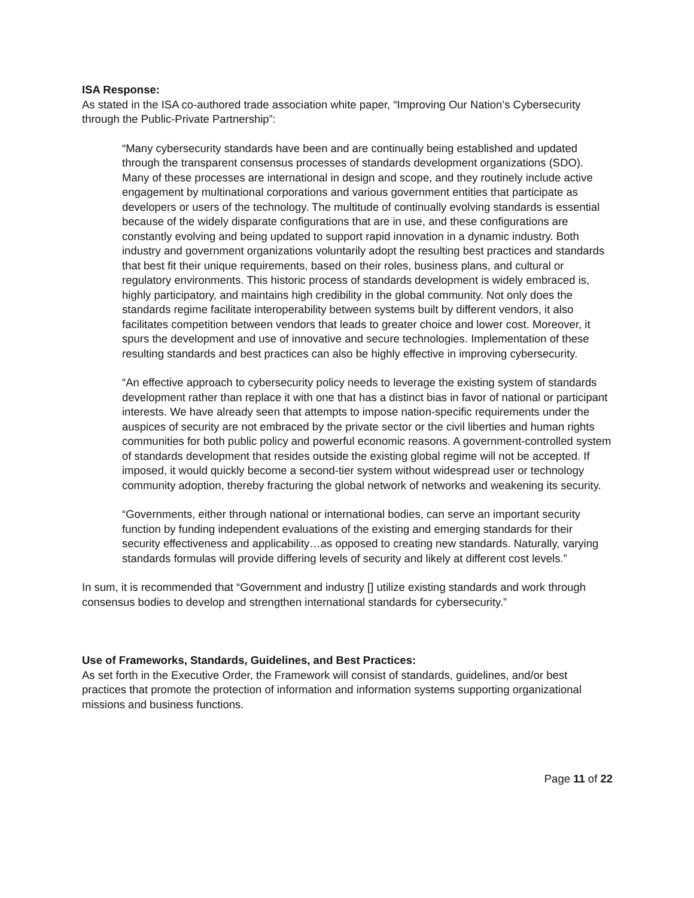ISA Response:
As stated in the ISA co-authored trade association white paper, “Improving Our Nation’s Cybersecurity through the Public-Private Partnership”:
“Many cybersecurity standards have been and are continually being established and updated through the transparent consensus processes of standards development organizations (SDO). Many of these processes are international in design and scope, and they routinely include active engagement by multinational corporations and various government entities that participate as developers or users of the technology. The multitude of continually evolving standards is essential because of the widely disparate configurations that are in use, and these configurations are constantly evolving and being updated to support rapid innovation in a dynamic industry. Both industry and government organizations voluntarily adopt the resulting best practices and standards that best fit their unique requirements, based on their roles, business plans, and cultural or regulatory environments. This historic process of standards development is widely embraced is, highly participatory, and maintains high credibility in the global community. Not only does the standards regime facilitate interoperability between systems built by different vendors, it also facilitates competition between vendors that leads to greater choice and lower cost. Moreover, it spurs the development and use of innovative and secure technologies. Implementation of these resulting standards and best practices can also be highly effective in improving cybersecurity.
“An effective approach to cybersecurity policy needs to leverage the existing system of standards development rather than replace it with one that has a distinct bias in favor of national or participant interests. We have already seen that attempts to impose nation-specific requirements under the auspices of security are not embraced by the private sector or the civil liberties and human rights communities for both public policy and powerful economic reasons. A government-controlled system of standards development that resides outside the existing global regime will not be accepted. If imposed, it would quickly become a second-tier system without widespread user or technology community adoption, thereby fracturing the global network of networks and weakening its security.
“Governments, either through national or international bodies, can serve an important security function by funding independent evaluations of the existing and emerging standards for their security effectiveness and applicability…as opposed to creating new standards. Naturally, varying standards formulas will provide differing levels of security and likely at different cost levels.”
In sum, it is recommended that “Government and industry [] utilize existing standards and work through consensus bodies to develop and strengthen international standards for cybersecurity.”
Use of Frameworks, Standards, Guidelines, and Best Practices:
As set forth in the Executive Order, the Framework will consist of standards, guidelines, and/or best practices that promote the protection of information and information systems supporting organizational missions and business functions.
Page 11 of 22